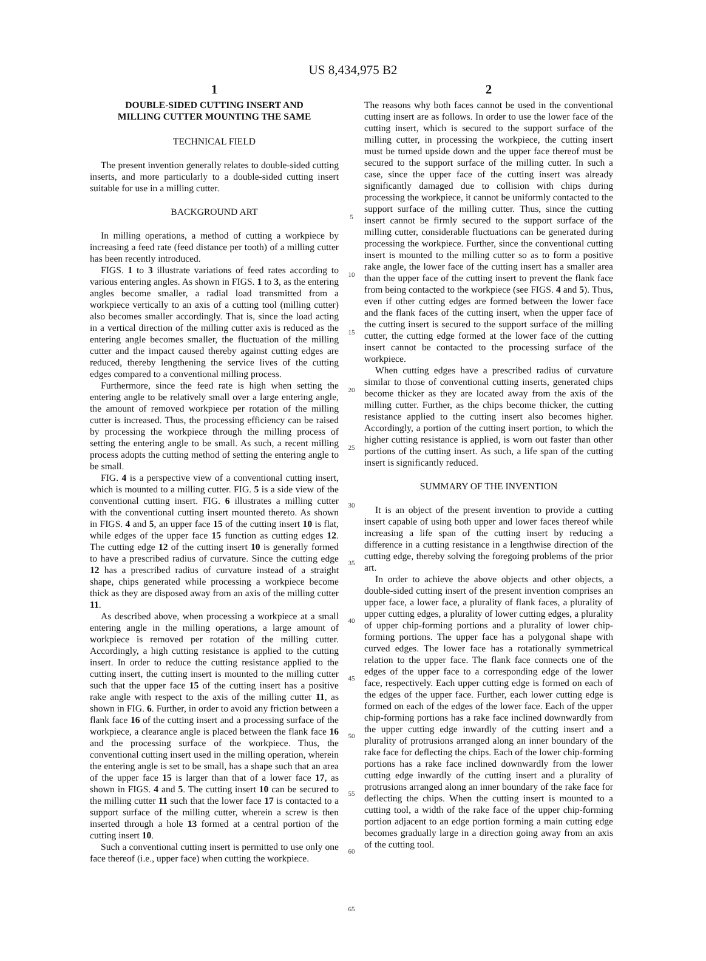US 8,434,975 B2
1
DOUBLE-SIDED CUTTING INSERT AND
MILLING CUTTER MOUNTING THE SAME
TECHNICAL FIELD
The present invention generally relates to double-sided cutting inserts, and more particularly to a double-sided cutting insert suitable for use in a milling cutter.
BACKGROUND ART
In milling operations, a method of cutting a workpiece by increasing a feed rate (feed distance per tooth) of a milling cutter has been recently introduced.
FIGS. 1 to 3 illustrate variations of feed rates according to various entering angles. As shown in FIGS. 1 to 3, as the entering angles become smaller, a radial load transmitted from a workpiece vertically to an axis of a cutting tool (milling cutter) also becomes smaller accordingly. That is, since the load acting in a vertical direction of the milling cutter axis is reduced as the entering angle becomes smaller, the fluctuation of the milling cutter and the impact caused thereby against cutting edges are reduced, thereby lengthening the service lives of the cutting edges compared to a conventional milling process.
Furthermore, since the feed rate is high when setting the entering angle to be relatively small over a large entering angle, the amount of removed workpiece per rotation of the milling cutter is increased. Thus, the processing efficiency can be raised by processing the workpiece through the milling process of setting the entering angle to be small. As such, a recent milling process adopts the cutting method of setting the entering angle to be small.
FIG. 4 is a perspective view of a conventional cutting insert, which is mounted to a milling cutter. FIG. 5 is a side view of the conventional cutting insert. FIG. 6 illustrates a milling cutter with the conventional cutting insert mounted thereto. As shown in FIGS. 4 and 5, an upper face 15 of the cutting insert 10 is flat, while edges of the upper face 15 function as cutting edges 12. The cutting edge 12 of the cutting insert 10 is generally formed to have a prescribed radius of curvature. Since the cutting edge 12 has a prescribed radius of curvature instead of a straight shape, chips generated while processing a workpiece become thick as they are disposed away from an axis of the milling cutter 11.
As described above, when processing a workpiece at a small entering angle in the milling operations, a large amount of workpiece is removed per rotation of the milling cutter. Accordingly, a high cutting resistance is applied to the cutting insert. In order to reduce the cutting resistance applied to the cutting insert, the cutting insert is mounted to the milling cutter such that the upper face 15 of the cutting insert has a positive rake angle with respect to the axis of the milling cutter 11, as shown in FIG. 6. Further, in order to avoid any friction between a flank face 16 of the cutting insert and a processing surface of the workpiece, a clearance angle is placed between the flank face 16 and the processing surface of the workpiece. Thus, the conventional cutting insert used in the milling operation, wherein the entering angle is set to be small, has a shape such that an area of the upper face 15 is larger than that of a lower face 17, as shown in FIGS. 4 and 5. The cutting insert 10 can be secured to the milling cutter 11 such that the lower face 17 is contacted to a support surface of the milling cutter, wherein a screw is then inserted through a hole 13 formed at a central portion of the cutting insert 10.
Such a conventional cutting insert is permitted to use only one face thereof (i.e., upper face) when cutting the workpiece.
5
10
15
20
25
30
35
40
45
50
55
60
65
2
The reasons why both faces cannot be used in the conventional cutting insert are as follows. In order to use the lower face of the cutting insert, which is secured to the support surface of the milling cutter, in processing the workpiece, the cutting insert must be turned upside down and the upper face thereof must be secured to the support surface of the milling cutter. In such a case, since the upper face of the cutting insert was already significantly damaged due to collision with chips during processing the workpiece, it cannot be uniformly contacted to the support surface of the milling cutter. Thus, since the cutting insert cannot be firmly secured to the support surface of the milling cutter, considerable fluctuations can be generated during processing the workpiece. Further, since the conventional cutting insert is mounted to the milling cutter so as to form a positive rake angle, the lower face of the cutting insert has a smaller area than the upper face of the cutting insert to prevent the flank face from being contacted to the workpiece (see FIGS. 4 and 5). Thus, even if other cutting edges are formed between the lower face and the flank faces of the cutting insert, when the upper face of the cutting insert is secured to the support surface of the milling cutter, the cutting edge formed at the lower face of the cutting insert cannot be contacted to the processing surface of the workpiece.
When cutting edges have a prescribed radius of curvature similar to those of conventional cutting inserts, generated chips become thicker as they are located away from the axis of the milling cutter. Further, as the chips become thicker, the cutting resistance applied to the cutting insert also becomes higher. Accordingly, a portion of the cutting insert portion, to which the higher cutting resistance is applied, is worn out faster than other portions of the cutting insert. As such, a life span of the cutting insert is significantly reduced.
SUMMARY OF THE INVENTION
It is an object of the present invention to provide a cutting insert capable of using both upper and lower faces thereof while increasing a life span of the cutting insert by reducing a difference in a cutting resistance in a lengthwise direction of the cutting edge, thereby solving the foregoing problems of the prior art.
In order to achieve the above objects and other objects, a double-sided cutting insert of the present invention comprises an upper face, a lower face, a plurality of flank faces, a plurality of upper cutting edges, a plurality of lower cutting edges, a plurality of upper chip-forming portions and a plurality of lower chip-forming portions. The upper face has a polygonal shape with curved edges. The lower face has a rotationally symmetrical relation to the upper face. The flank face connects one of the edges of the upper face to a corresponding edge of the lower face, respectively. Each upper cutting edge is formed on each of the edges of the upper face. Further, each lower cutting edge is formed on each of the edges of the lower face. Each of the upper chip-forming portions has a rake face inclined downwardly from the upper cutting edge inwardly of the cutting insert and a plurality of protrusions arranged along an inner boundary of the rake face for deflecting the chips. Each of the lower chip-forming portions has a rake face inclined downwardly from the lower cutting edge inwardly of the cutting insert and a plurality of protrusions arranged along an inner boundary of the rake face for deflecting the chips. When the cutting insert is mounted to a cutting tool, a width of the rake face of the upper chip-forming portion adjacent to an edge portion forming a main cutting edge becomes gradually large in a direction going away from an axis of the cutting tool.